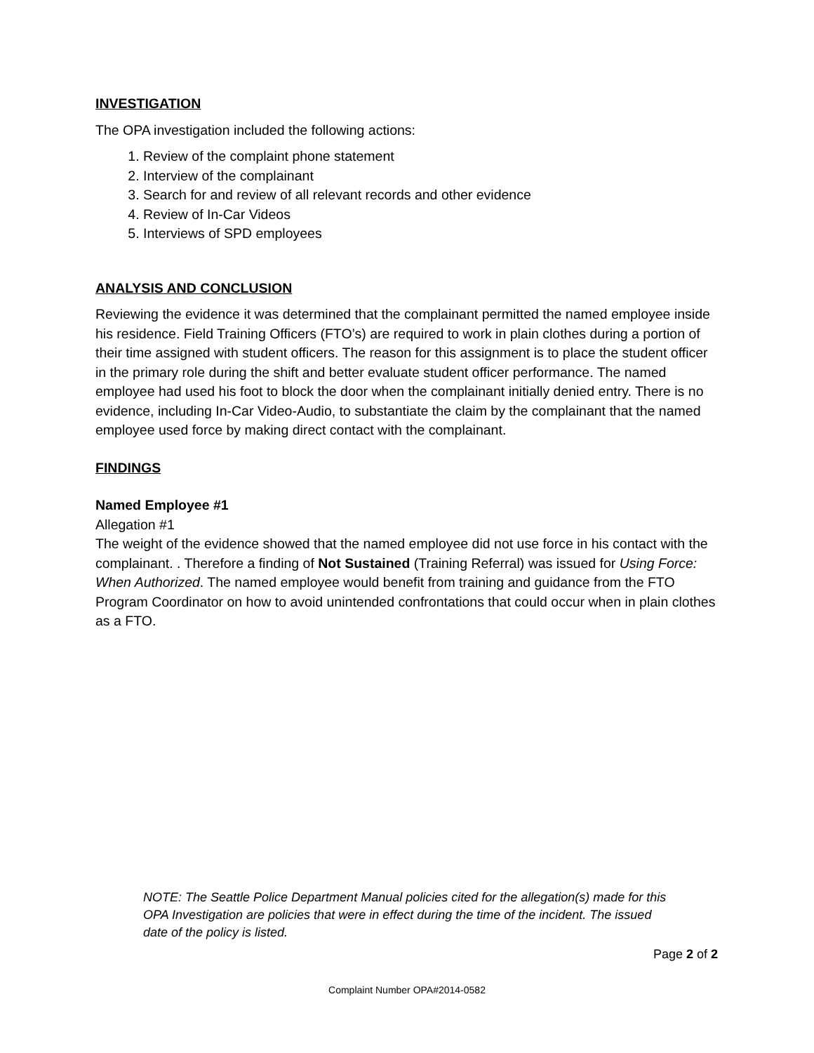INVESTIGATION
The OPA investigation included the following actions:
1. Review of the complaint phone statement
2. Interview of the complainant
3. Search for and review of all relevant records and other evidence
4. Review of In-Car Videos
5. Interviews of SPD employees
ANALYSIS AND CONCLUSION
Reviewing the evidence it was determined that the complainant permitted the named employee inside his residence. Field Training Officers (FTO’s) are required to work in plain clothes during a portion of their time assigned with student officers. The reason for this assignment is to place the student officer in the primary role during the shift and better evaluate student officer performance. The named employee had used his foot to block the door when the complainant initially denied entry. There is no evidence, including In-Car Video-Audio, to substantiate the claim by the complainant that the named employee used force by making direct contact with the complainant.
FINDINGS
Named Employee #1
Allegation #1
The weight of the evidence showed that the named employee did not use force in his contact with the complainant. . Therefore a finding of Not Sustained (Training Referral) was issued for Using Force: When Authorized. The named employee would benefit from training and guidance from the FTO Program Coordinator on how to avoid unintended confrontations that could occur when in plain clothes as a FTO.
NOTE: The Seattle Police Department Manual policies cited for the allegation(s) made for this OPA Investigation are policies that were in effect during the time of the incident. The issued date of the policy is listed.
Page 2 of 2
Complaint Number OPA#2014-0582